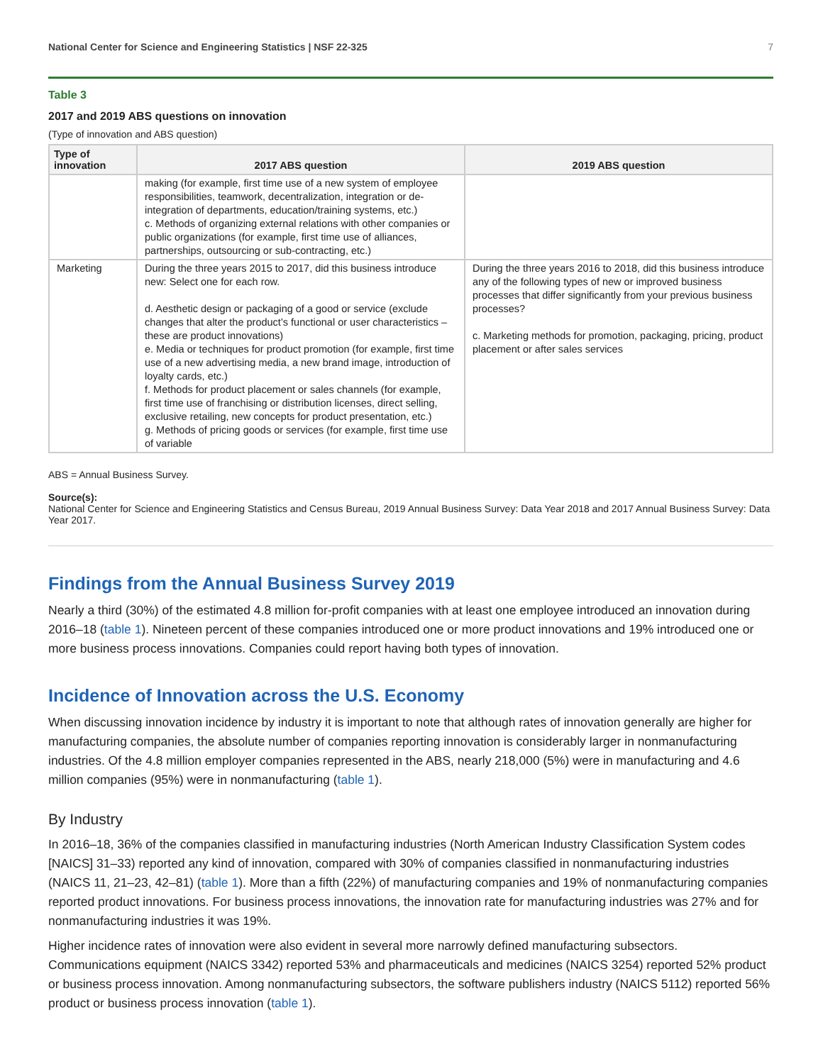National Center for Science and Engineering Statistics | NSF 22-325 7
Table 3
2017 and 2019 ABS questions on innovation
(Type of innovation and ABS question)
| Type of innovation | 2017 ABS question | 2019 ABS question |
| --- | --- | --- |
| | making (for example, first time use of a new system of employee responsibilities, teamwork, decentralization, integration or de-integration of departments, education/training systems, etc.) c. Methods of organizing external relations with other companies or public organizations (for example, first time use of alliances, partnerships, outsourcing or sub-contracting, etc.) | |
| Marketing | During the three years 2015 to 2017, did this business introduce new: Select one for each row. d. Aesthetic design or packaging of a good or service (exclude changes that alter the product’s functional or user characteristics – these are product innovations) e. Media or techniques for product promotion (for example, first time use of a new advertising media, a new brand image, introduction of loyalty cards, etc.) f. Methods for product placement or sales channels (for example, first time use of franchising or distribution licenses, direct selling, exclusive retailing, new concepts for product presentation, etc.) g. Methods of pricing goods or services (for example, first time use of variable | During the three years 2016 to 2018, did this business introduce any of the following types of new or improved business processes that differ significantly from your previous business processes? c. Marketing methods for promotion, packaging, pricing, product placement or after sales services |
ABS = Annual Business Survey.
Source(s):
National Center for Science and Engineering Statistics and Census Bureau, 2019 Annual Business Survey: Data Year 2018 and 2017 Annual Business Survey: Data Year 2017.
Findings from the Annual Business Survey 2019
Nearly a third (30%) of the estimated 4.8 million for-profit companies with at least one employee introduced an innovation during 2016–18 (table 1). Nineteen percent of these companies introduced one or more product innovations and 19% introduced one or more business process innovations. Companies could report having both types of innovation.
Incidence of Innovation across the U.S. Economy
When discussing innovation incidence by industry it is important to note that although rates of innovation generally are higher for manufacturing companies, the absolute number of companies reporting innovation is considerably larger in nonmanufacturing industries. Of the 4.8 million employer companies represented in the ABS, nearly 218,000 (5%) were in manufacturing and 4.6 million companies (95%) were in nonmanufacturing (table 1).
By Industry
In 2016–18, 36% of the companies classified in manufacturing industries (North American Industry Classification System codes [NAICS] 31–33) reported any kind of innovation, compared with 30% of companies classified in nonmanufacturing industries (NAICS 11, 21–23, 42–81) (table 1). More than a fifth (22%) of manufacturing companies and 19% of nonmanufacturing companies reported product innovations. For business process innovations, the innovation rate for manufacturing industries was 27% and for nonmanufacturing industries it was 19%.
Higher incidence rates of innovation were also evident in several more narrowly defined manufacturing subsectors. Communications equipment (NAICS 3342) reported 53% and pharmaceuticals and medicines (NAICS 3254) reported 52% product or business process innovation. Among nonmanufacturing subsectors, the software publishers industry (NAICS 5112) reported 56% product or business process innovation (table 1).